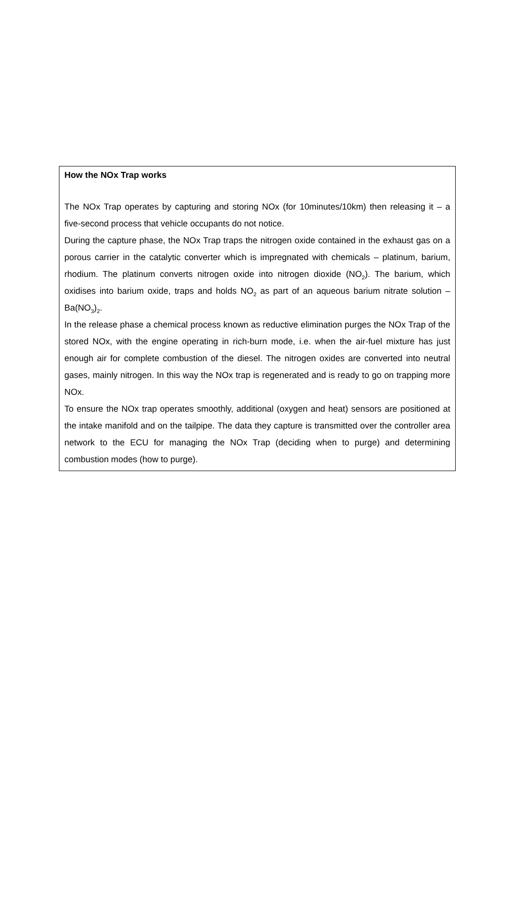How the NOx Trap works
The NOx Trap operates by capturing and storing NOx (for 10minutes/10km) then releasing it – a five-second process that vehicle occupants do not notice.
During the capture phase, the NOx Trap traps the nitrogen oxide contained in the exhaust gas on a porous carrier in the catalytic converter which is impregnated with chemicals – platinum, barium, rhodium. The platinum converts nitrogen oxide into nitrogen dioxide (NO<sub>2</sub>). The barium, which oxidises into barium oxide, traps and holds NO<sub>2</sub> as part of an aqueous barium nitrate solution – Ba(NO<sub>3</sub>)<sub>2</sub>.
In the release phase a chemical process known as reductive elimination purges the NOx Trap of the stored NOx, with the engine operating in rich-burn mode, i.e. when the air-fuel mixture has just enough air for complete combustion of the diesel. The nitrogen oxides are converted into neutral gases, mainly nitrogen. In this way the NOx trap is regenerated and is ready to go on trapping more NOx.
To ensure the NOx trap operates smoothly, additional (oxygen and heat) sensors are positioned at the intake manifold and on the tailpipe. The data they capture is transmitted over the controller area network to the ECU for managing the NOx Trap (deciding when to purge) and determining combustion modes (how to purge).